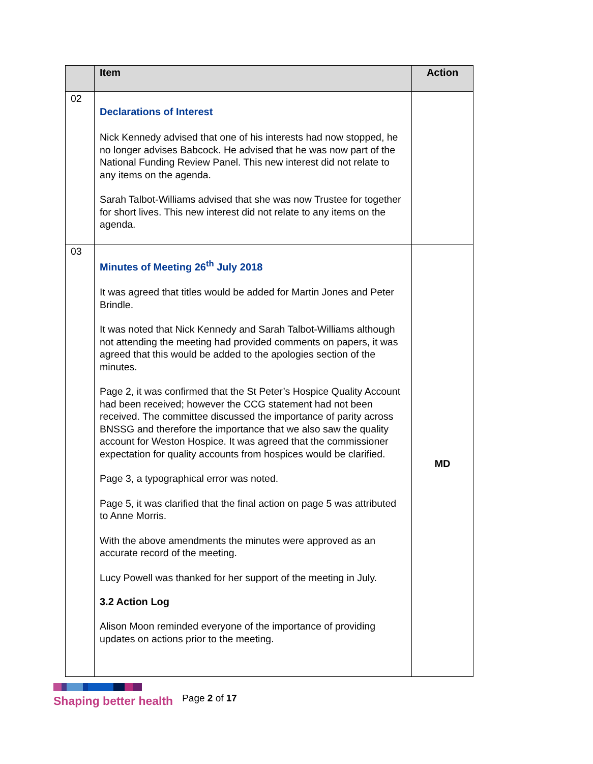| | Item | Action |
| --- | --- | --- |
| 02 | Declarations of Interest Nick Kennedy advised that one of his interests had now stopped, he no longer advises Babcock. He advised that he was now part of the National Funding Review Panel. This new interest did not relate to any items on the agenda. Sarah Talbot-Williams advised that she was now Trustee for together for short lives. This new interest did not relate to any items on the agenda. | |
| 03 | Minutes of Meeting 26<sup>th</sup> July 2018 It was agreed that titles would be added for Martin Jones and Peter Brindle. It was noted that Nick Kennedy and Sarah Talbot-Williams although not attending the meeting had provided comments on papers, it was agreed that this would be added to the apologies section of the minutes. Page 2, it was confirmed that the St Peter’s Hospice Quality Account had been received; however the CCG statement had not been received. The committee discussed the importance of parity across BNSSG and therefore the importance that we also saw the quality account for Weston Hospice. It was agreed that the commissioner expectation for quality accounts from hospices would be clarified. Page 3, a typographical error was noted. Page 5, it was clarified that the final action on page 5 was attributed to Anne Morris. With the above amendments the minutes were approved as an accurate record of the meeting. Lucy Powell was thanked for her support of the meeting in July. 3.2 Action Log Alison Moon reminded everyone of the importance of providing updates on actions prior to the meeting. | MD |
Shaping better health
Page 2 of 17